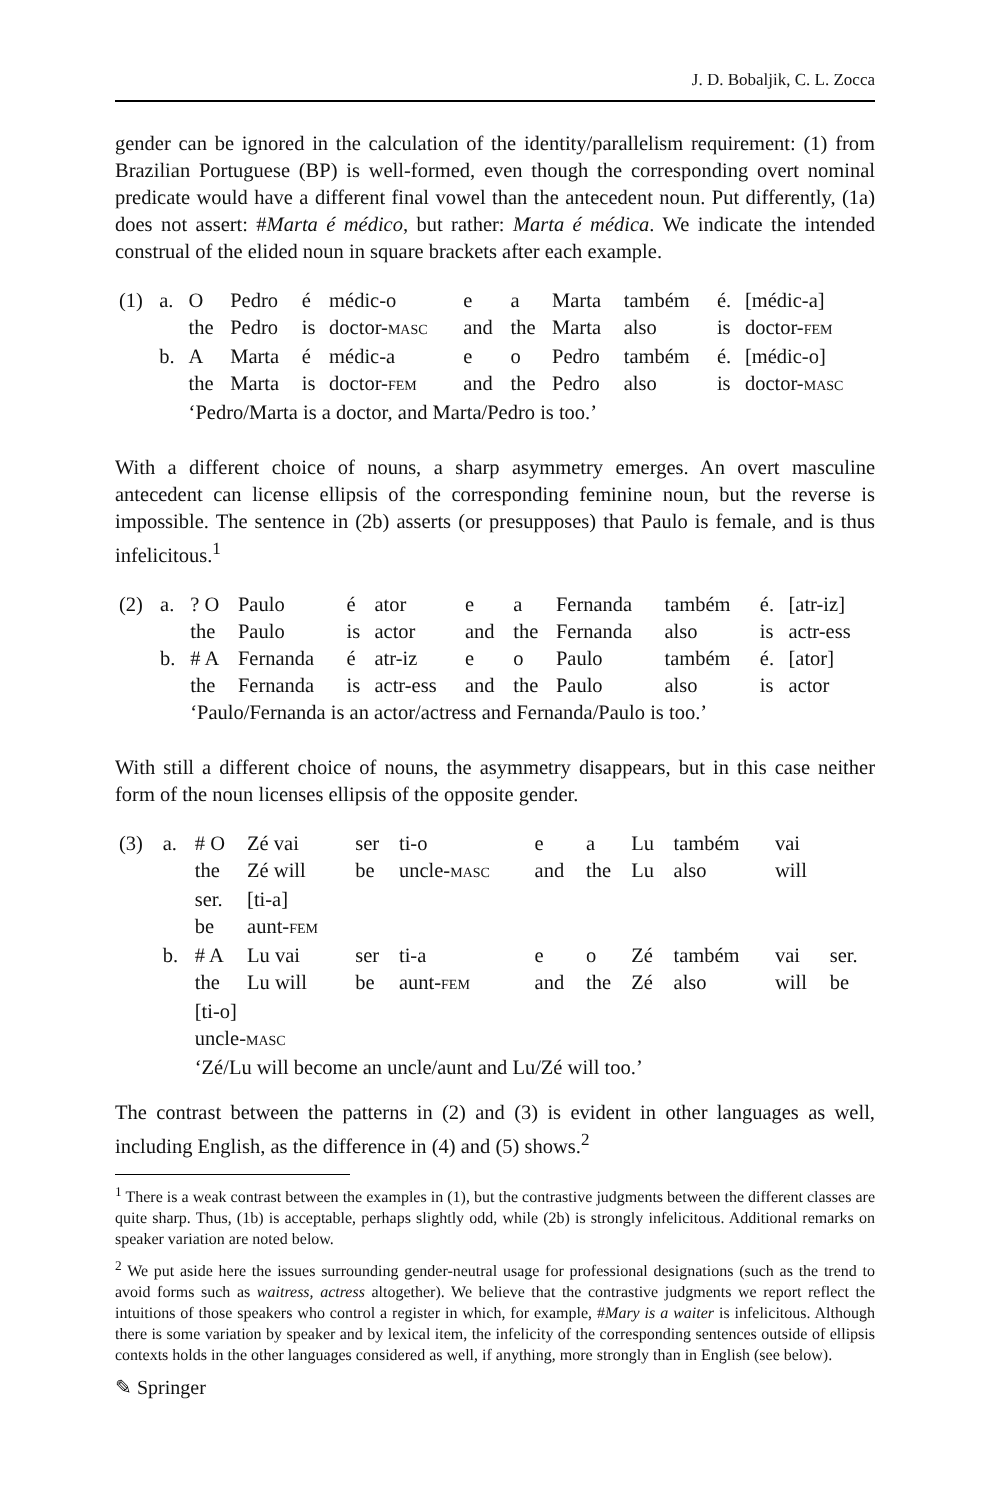J. D. Bobaljik, C. L. Zocca
gender can be ignored in the calculation of the identity/parallelism requirement: (1) from Brazilian Portuguese (BP) is well-formed, even though the corresponding overt nominal predicate would have a different final vowel than the antecedent noun. Put differently, (1a) does not assert: #Marta é médico, but rather: Marta é médica. We indicate the intended construal of the elided noun in square brackets after each example.
| (1) | a. | O | Pedro | é | médic-o | e | a | Marta | também | é. | [médic-a] |
| | | the | Pedro | is | doctor- MASC | and | the | Marta | also | is | doctor- FEM |
| | b. | A | Marta | é | médic-a | e | o | Pedro | também | é. | [médic-o] |
| | | the | Marta | is | doctor- FEM | and | the | Pedro | also | is | doctor- MASC |
| | | ‘Pedro/Marta is a doctor, and Marta/Pedro is too.’ | | | | | | | | | |
With a different choice of nouns, a sharp asymmetry emerges. An overt masculine antecedent can license ellipsis of the corresponding feminine noun, but the reverse is impossible. The sentence in (2b) asserts (or presupposes) that Paulo is female, and is thus infelicitous.<sup>1</sup>
| (2) | a. | ? O | Paulo | é | ator | e | a | Fernanda | também | é. | [atr-iz] |
| | | the | Paulo | is | actor | and | the | Fernanda | also | is | actr-ess |
| | b. | # A | Fernanda | é | atr-iz | e | o | Paulo | também | é. | [ator] |
| | | the | Fernanda | is | actr-ess | and | the | Paulo | also | is | actor |
| | | ‘Paulo/Fernanda is an actor/actress and Fernanda/Paulo is too.’ | | | | | | | | | |
With still a different choice of nouns, the asymmetry disappears, but in this case neither form of the noun licenses ellipsis of the opposite gender.
| (3) | a. | # O | Zé vai | ser | ti-o | e | a | Lu | também | vai | |
| | | the | Zé will | be | uncle- MASC | and | the | Lu | also | will | |
| | | ser. | [ti-a] | | | | | | | | |
| | | be | aunt- FEM | | | | | | | | |
| | b. | # A | Lu vai | ser | ti-a | e | o | Zé | também | vai | ser. |
| | | the | Lu will | be | aunt- FEM | and | the | Zé | also | will | be |
| | | [ti-o] | | | | | | | | | |
| | | uncle- MASC | | | | | | | | | |
| | | ‘Zé/Lu will become an uncle/aunt and Lu/Zé will too.’ | | | | | | | | | |
The contrast between the patterns in (2) and (3) is evident in other languages as well, including English, as the difference in (4) and (5) shows.<sup>2</sup>
<sup>1</sup> There is a weak contrast between the examples in (1), but the contrastive judgments between the different classes are quite sharp. Thus, (1b) is acceptable, perhaps slightly odd, while (2b) is strongly infelicitous. Additional remarks on speaker variation are noted below.
<sup>2</sup> We put aside here the issues surrounding gender-neutral usage for professional designations (such as the trend to avoid forms such as waitress, actress altogether). We believe that the contrastive judgments we report reflect the intuitions of those speakers who control a register in which, for example, #Mary is a waiter is infelicitous. Although there is some variation by speaker and by lexical item, the infelicity of the corresponding sentences outside of ellipsis contexts holds in the other languages considered as well, if anything, more strongly than in English (see below).
✎ Springer